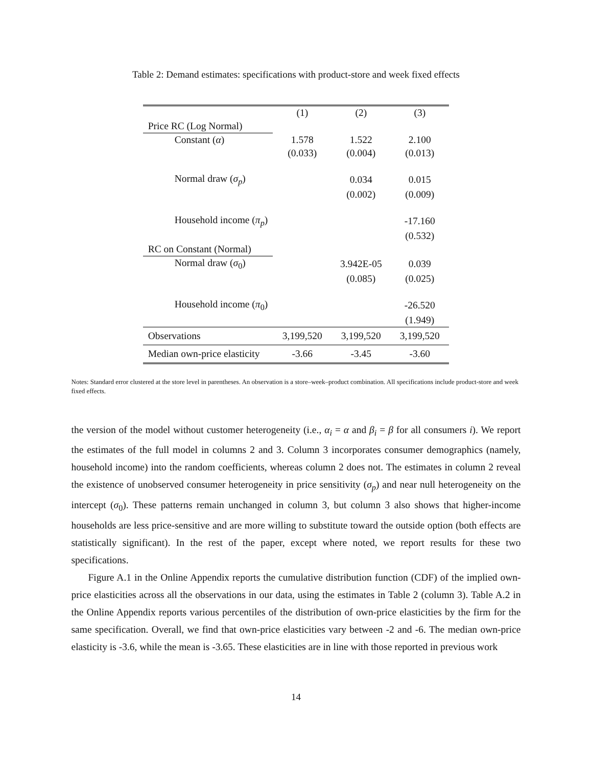Table 2: Demand estimates: specifications with product-store and week fixed effects
| | (1) | (2) | (3) |
| --- | --- | --- | --- |
| Price RC (Log Normal) | | | |
| Constant ( α ) | 1.578 | 1.522 | 2.100 |
| | (0.033) | (0.004) | (0.013) |
| Normal draw ( σ<sub>p</sub> ) | | 0.034 | 0.015 |
| | | (0.002) | (0.009) |
| Household income ( π<sub>p</sub> ) | | | -17.160 |
| | | | (0.532) |
| RC on Constant (Normal) | | | |
| Normal draw ( σ<sub>0</sub>) | | 3.942E-05 | 0.039 |
| | | (0.085) | (0.025) |
| Household income ( π<sub>0</sub>) | | | -26.520 |
| | | | (1.949) |
| Observations | 3,199,520 | 3,199,520 | 3,199,520 |
| Median own-price elasticity | -3.66 | -3.45 | -3.60 |
Notes: Standard error clustered at the store level in parentheses. An observation is a store–week–product combination. All specifications include product-store and week fixed effects.
the version of the model without customer heterogeneity (i.e., α<sub>i</sub> = α and β<sub>i</sub> = β for all consumers i). We report the estimates of the full model in columns 2 and 3. Column 3 incorporates consumer demographics (namely, household income) into the random coefficients, whereas column 2 does not. The estimates in column 2 reveal the existence of unobserved consumer heterogeneity in price sensitivity (σ<sub>p</sub>) and near null heterogeneity on the intercept (σ<sub>0</sub>). These patterns remain unchanged in column 3, but column 3 also shows that higher-income households are less price-sensitive and are more willing to substitute toward the outside option (both effects are statistically significant). In the rest of the paper, except where noted, we report results for these two specifications.
Figure A.1 in the Online Appendix reports the cumulative distribution function (CDF) of the implied own-price elasticities across all the observations in our data, using the estimates in Table 2 (column 3). Table A.2 in the Online Appendix reports various percentiles of the distribution of own-price elasticities by the firm for the same specification. Overall, we find that own-price elasticities vary between -2 and -6. The median own-price elasticity is -3.6, while the mean is -3.65. These elasticities are in line with those reported in previous work
14